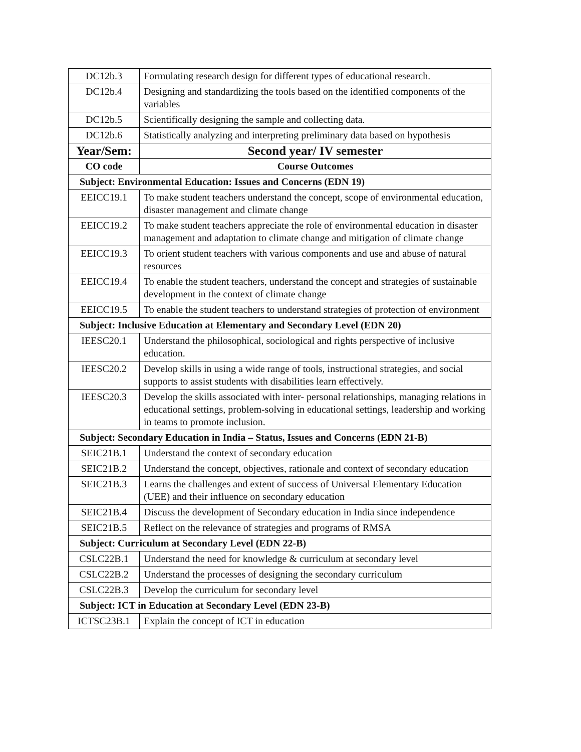| DC12b.3 | Formulating research design for different types of educational research. |
| DC12b.4 | Designing and standardizing the tools based on the identified components of the variables |
| DC12b.5 | Scientifically designing the sample and collecting data. |
| DC12b.6 | Statistically analyzing and interpreting preliminary data based on hypothesis |
| Year/Sem: | Second year/ IV semester |
| CO code | Course Outcomes |
| Subject: Environmental Education: Issues and Concerns (EDN 19) | |
| EEICC19.1 | To make student teachers understand the concept, scope of environmental education, disaster management and climate change |
| EEICC19.2 | To make student teachers appreciate the role of environmental education in disaster management and adaptation to climate change and mitigation of climate change |
| EEICC19.3 | To orient student teachers with various components and use and abuse of natural resources |
| EEICC19.4 | To enable the student teachers, understand the concept and strategies of sustainable development in the context of climate change |
| EEICC19.5 | To enable the student teachers to understand strategies of protection of environment |
| Subject: Inclusive Education at Elementary and Secondary Level (EDN 20) | |
| IEESC20.1 | Understand the philosophical, sociological and rights perspective of inclusive education. |
| IEESC20.2 | Develop skills in using a wide range of tools, instructional strategies, and social supports to assist students with disabilities learn effectively. |
| IEESC20.3 | Develop the skills associated with inter- personal relationships, managing relations in educational settings, problem-solving in educational settings, leadership and working in teams to promote inclusion. |
| Subject: Secondary Education in India – Status, Issues and Concerns (EDN 21-B) | |
| SEIC21B.1 | Understand the context of secondary education |
| SEIC21B.2 | Understand the concept, objectives, rationale and context of secondary education |
| SEIC21B.3 | Learns the challenges and extent of success of Universal Elementary Education (UEE) and their influence on secondary education |
| SEIC21B.4 | Discuss the development of Secondary education in India since independence |
| SEIC21B.5 | Reflect on the relevance of strategies and programs of RMSA |
| Subject: Curriculum at Secondary Level (EDN 22-B) | |
| CSLC22B.1 | Understand the need for knowledge & curriculum at secondary level |
| CSLC22B.2 | Understand the processes of designing the secondary curriculum |
| CSLC22B.3 | Develop the curriculum for secondary level |
| Subject: ICT in Education at Secondary Level (EDN 23-B) | |
| ICTSC23B.1 | Explain the concept of ICT in education |